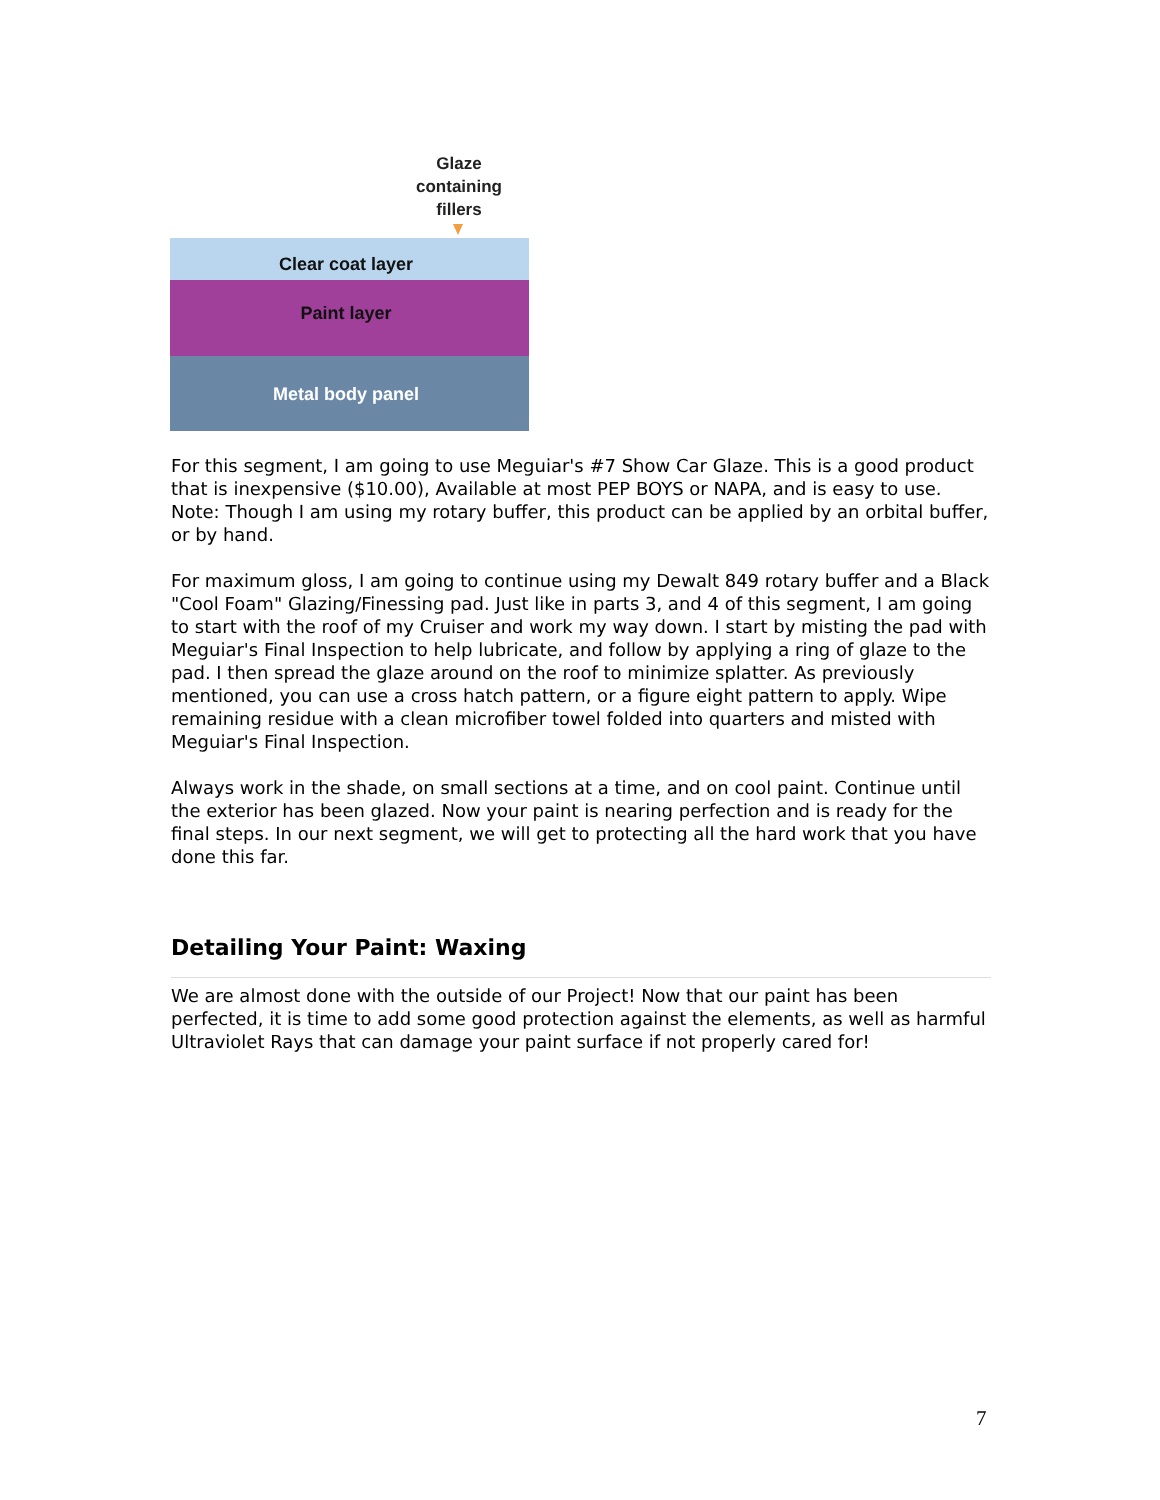Glaze containing fillers
Clear coat layer
Paint layer
Metal body panel
For this segment, I am going to use Meguiar's #7 Show Car Glaze. This is a good product that is inexpensive ($10.00), Available at most PEP BOYS or NAPA, and is easy to use. Note: Though I am using my rotary buffer, this product can be applied by an orbital buffer, or by hand.
For maximum gloss, I am going to continue using my Dewalt 849 rotary buffer and a Black "Cool Foam" Glazing/Finessing pad. Just like in parts 3, and 4 of this segment, I am going to start with the roof of my Cruiser and work my way down. I start by misting the pad with Meguiar's Final Inspection to help lubricate, and follow by applying a ring of glaze to the pad. I then spread the glaze around on the roof to minimize splatter. As previously mentioned, you can use a cross hatch pattern, or a figure eight pattern to apply. Wipe remaining residue with a clean microfiber towel folded into quarters and misted with Meguiar's Final Inspection.
Always work in the shade, on small sections at a time, and on cool paint. Continue until the exterior has been glazed. Now your paint is nearing perfection and is ready for the final steps. In our next segment, we will get to protecting all the hard work that you have done this far.
Detailing Your Paint: Waxing
We are almost done with the outside of our Project! Now that our paint has been perfected, it is time to add some good protection against the elements, as well as harmful Ultraviolet Rays that can damage your paint surface if not properly cared for!
7